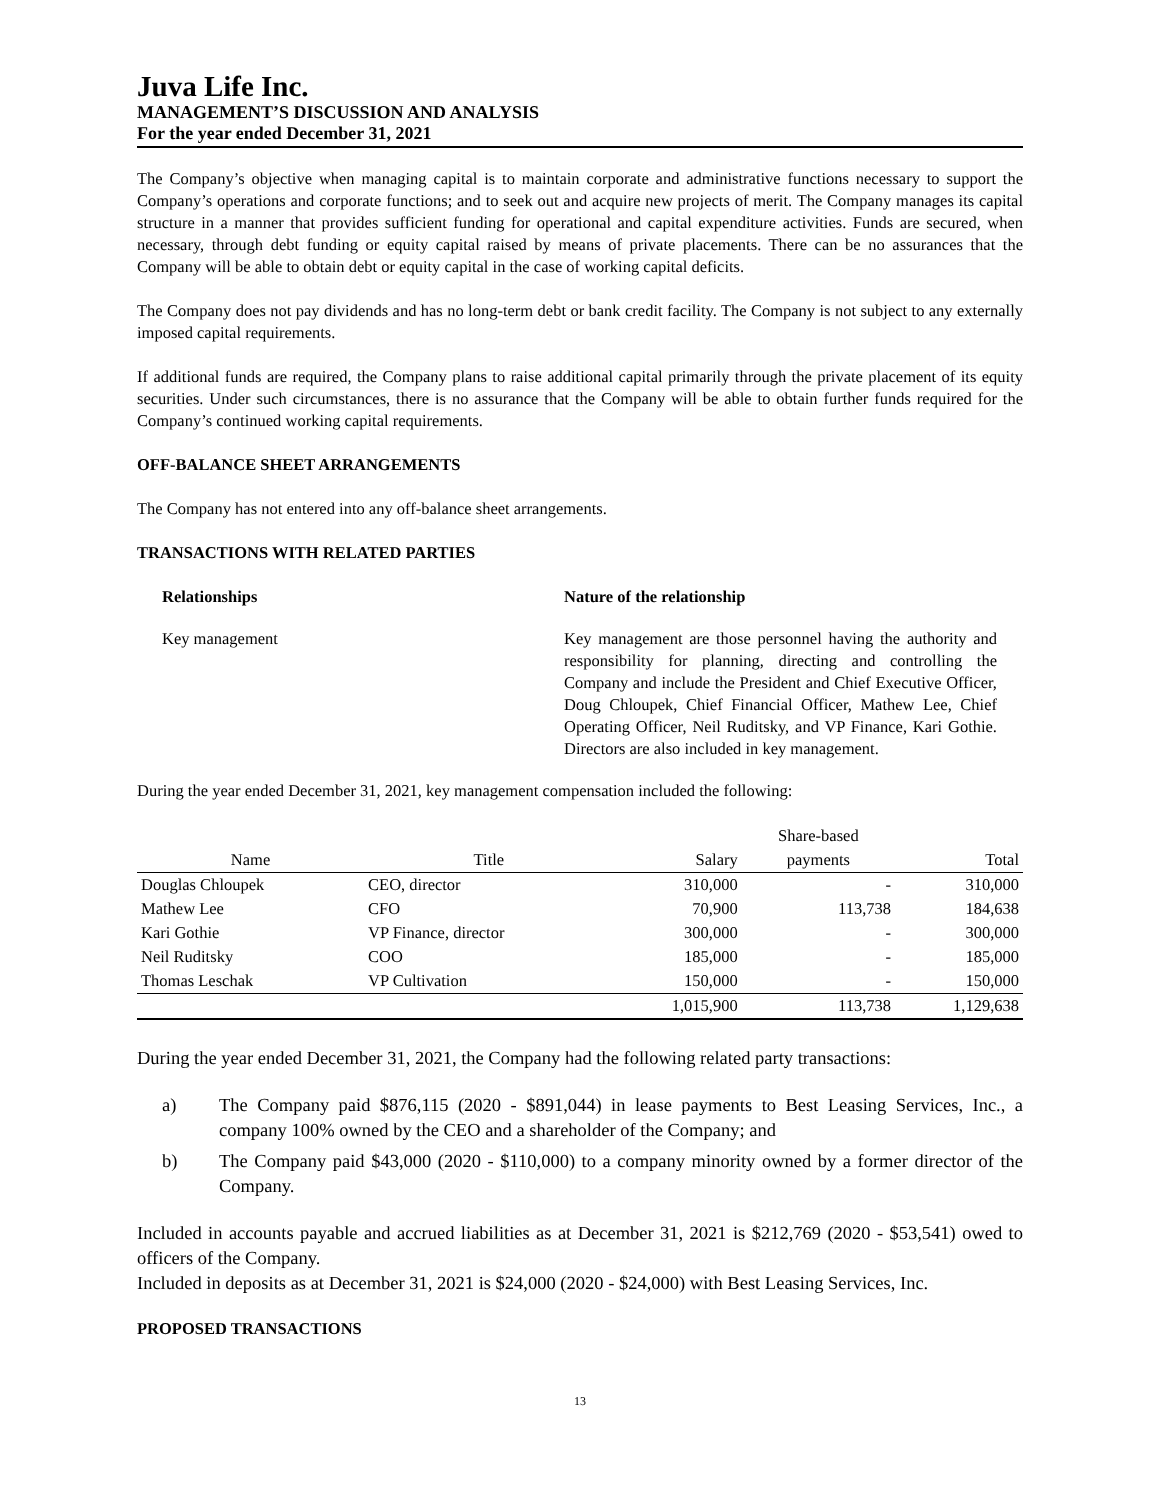Juva Life Inc.
MANAGEMENT’S DISCUSSION AND ANALYSIS
For the year ended December 31, 2021
The Company’s objective when managing capital is to maintain corporate and administrative functions necessary to support the Company’s operations and corporate functions; and to seek out and acquire new projects of merit. The Company manages its capital structure in a manner that provides sufficient funding for operational and capital expenditure activities. Funds are secured, when necessary, through debt funding or equity capital raised by means of private placements. There can be no assurances that the Company will be able to obtain debt or equity capital in the case of working capital deficits.
The Company does not pay dividends and has no long-term debt or bank credit facility. The Company is not subject to any externally imposed capital requirements.
If additional funds are required, the Company plans to raise additional capital primarily through the private placement of its equity securities. Under such circumstances, there is no assurance that the Company will be able to obtain further funds required for the Company’s continued working capital requirements.
OFF-BALANCE SHEET ARRANGEMENTS
The Company has not entered into any off-balance sheet arrangements.
TRANSACTIONS WITH RELATED PARTIES
Relationships Nature of the relationship
Key management Key management are those personnel having the authority and responsibility for planning, directing and controlling the Company and include the President and Chief Executive Officer, Doug Chloupek, Chief Financial Officer, Mathew Lee, Chief Operating Officer, Neil Ruditsky, and VP Finance, Kari Gothie. Directors are also included in key management.
During the year ended December 31, 2021, key management compensation included the following:
| | | | Share-based | |
| --- | --- | --- | --- | --- |
| Name | Title | Salary | payments | Total |
| Douglas Chloupek | CEO, director | 310,000 | - | 310,000 |
| Mathew Lee | CFO | 70,900 | 113,738 | 184,638 |
| Kari Gothie | VP Finance, director | 300,000 | - | 300,000 |
| Neil Ruditsky | COO | 185,000 | - | 185,000 |
| Thomas Leschak | VP Cultivation | 150,000 | - | 150,000 |
| | | 1,015,900 | 113,738 | 1,129,638 |
During the year ended December 31, 2021, the Company had the following related party transactions:
a) The Company paid $876,115 (2020 - $891,044) in lease payments to Best Leasing Services, Inc., a company 100% owned by the CEO and a shareholder of the Company; and
b) The Company paid $43,000 (2020 - $110,000) to a company minority owned by a former director of the Company.
Included in accounts payable and accrued liabilities as at December 31, 2021 is $212,769 (2020 - $53,541) owed to officers of the Company.
Included in deposits as at December 31, 2021 is $24,000 (2020 - $24,000) with Best Leasing Services, Inc.
PROPOSED TRANSACTIONS
13